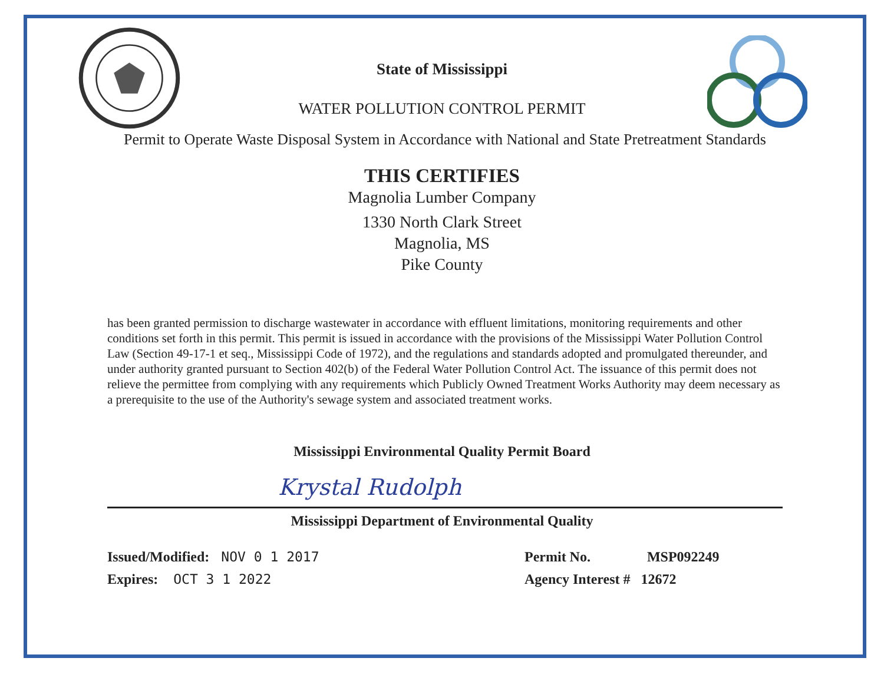State of Mississippi
WATER POLLUTION CONTROL PERMIT
Permit to Operate Waste Disposal System in Accordance with National and State Pretreatment Standards
THIS CERTIFIES
Magnolia Lumber Company
1330 North Clark Street
Magnolia, MS
Pike County
has been granted permission to discharge wastewater in accordance with effluent limitations, monitoring requirements and other conditions set forth in this permit. This permit is issued in accordance with the provisions of the Mississippi Water Pollution Control Law (Section 49-17-1 et seq., Mississippi Code of 1972), and the regulations and standards adopted and promulgated thereunder, and under authority granted pursuant to Section 402(b) of the Federal Water Pollution Control Act. The issuance of this permit does not relieve the permittee from complying with any requirements which Publicly Owned Treatment Works Authority may deem necessary as a prerequisite to the use of the Authority's sewage system and associated treatment works.
Mississippi Environmental Quality Permit Board
Krystal Rudolph
Mississippi Department of Environmental Quality
Issued/Modified: NOV 0 1 2017
Expires: OCT 3 1 2022
Permit No. MSP092249
Agency Interest # 12672